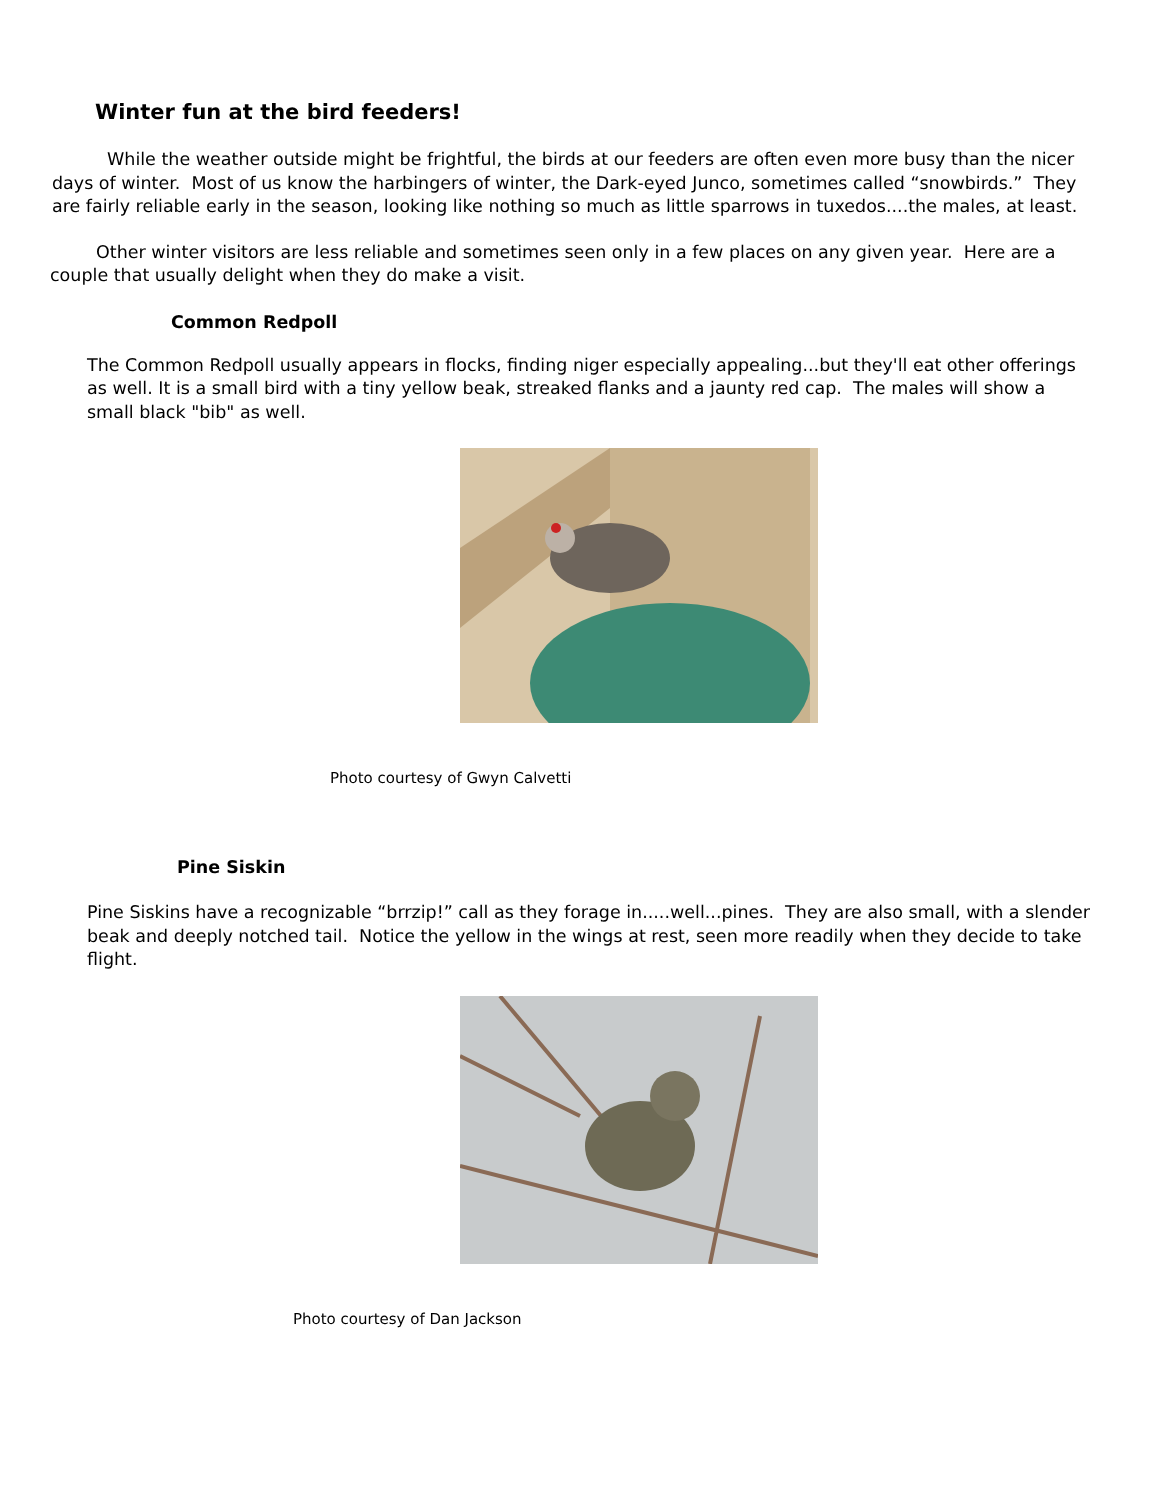Winter fun at the bird feeders!
While the weather outside might be frightful, the birds at our feeders are often even more busy than the nicer days of winter. Most of us know the harbingers of winter, the Dark-eyed Junco, sometimes called “snowbirds.” They are fairly reliable early in the season, looking like nothing so much as little sparrows in tuxedos....the males, at least.
Other winter visitors are less reliable and sometimes seen only in a few places on any given year. Here are a couple that usually delight when they do make a visit.
Common Redpoll
The Common Redpoll usually appears in flocks, finding niger especially appealing...but they'll eat other offerings as well. It is a small bird with a tiny yellow beak, streaked flanks and a jaunty red cap. The males will show a small black "bib" as well.
Photo courtesy of Gwyn Calvetti
Pine Siskin
Pine Siskins have a recognizable “brrzip!” call as they forage in.....well...pines. They are also small, with a slender beak and deeply notched tail. Notice the yellow in the wings at rest, seen more readily when they decide to take flight.
Photo courtesy of Dan Jackson